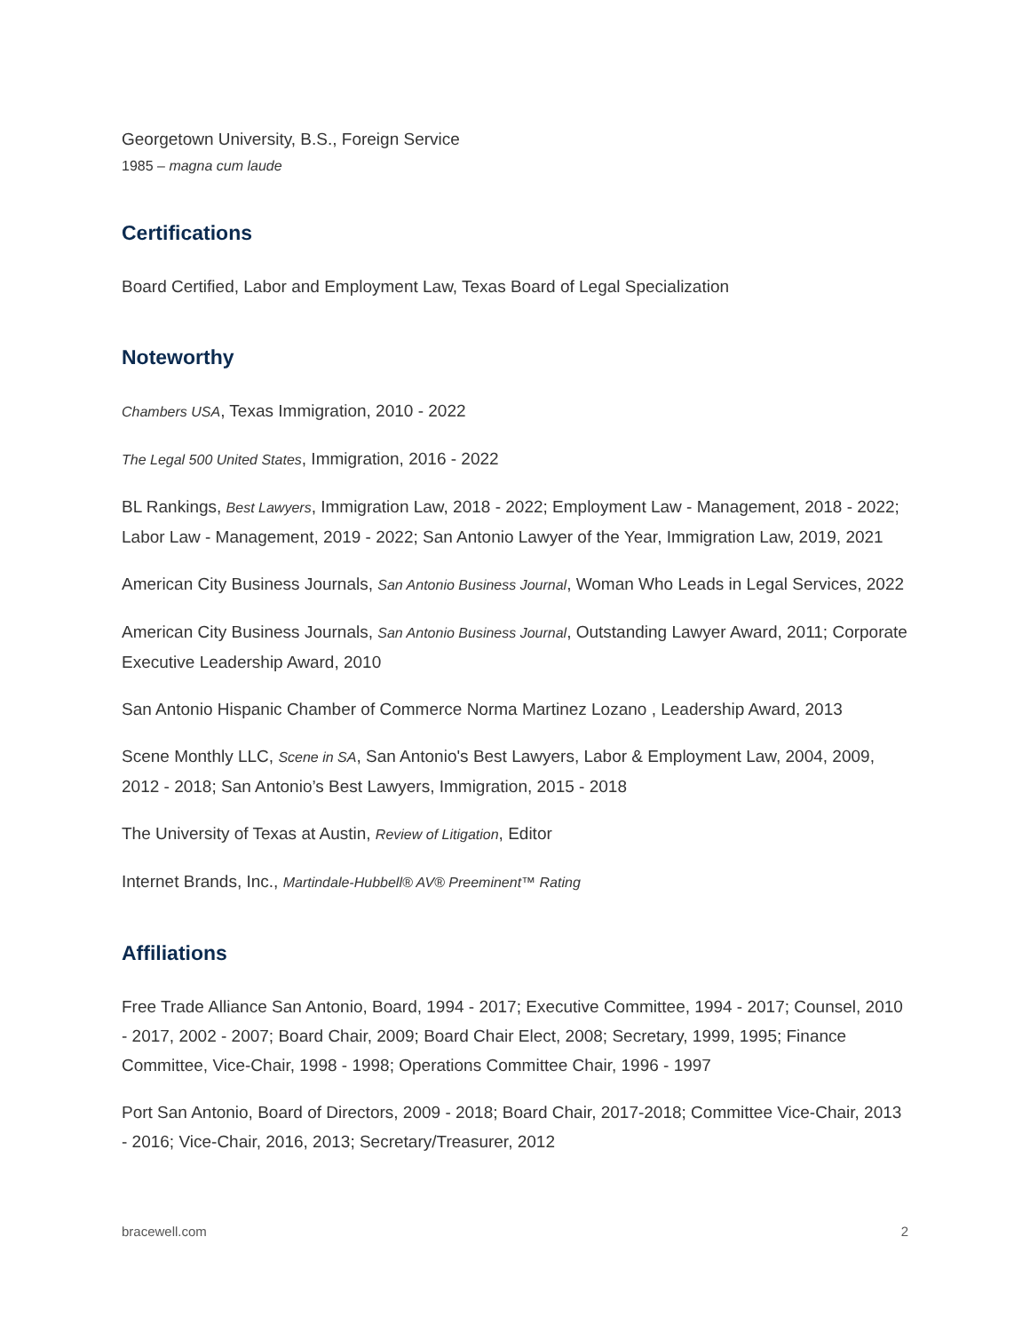Georgetown University, B.S., Foreign Service
1985 – magna cum laude
Certifications
Board Certified, Labor and Employment Law, Texas Board of Legal Specialization
Noteworthy
Chambers USA, Texas Immigration, 2010 - 2022
The Legal 500 United States, Immigration, 2016 - 2022
BL Rankings, Best Lawyers, Immigration Law, 2018 - 2022; Employment Law - Management, 2018 - 2022; Labor Law - Management, 2019 - 2022; San Antonio Lawyer of the Year, Immigration Law, 2019, 2021
American City Business Journals, San Antonio Business Journal, Woman Who Leads in Legal Services, 2022
American City Business Journals, San Antonio Business Journal, Outstanding Lawyer Award, 2011; Corporate Executive Leadership Award, 2010
San Antonio Hispanic Chamber of Commerce Norma Martinez Lozano , Leadership Award, 2013
Scene Monthly LLC, Scene in SA, San Antonio's Best Lawyers, Labor & Employment Law, 2004, 2009, 2012 - 2018; San Antonio’s Best Lawyers, Immigration, 2015 - 2018
The University of Texas at Austin, Review of Litigation, Editor
Internet Brands, Inc., Martindale-Hubbell® AV® Preeminent™ Rating
Affiliations
Free Trade Alliance San Antonio, Board, 1994 - 2017; Executive Committee, 1994 - 2017; Counsel, 2010 - 2017, 2002 - 2007; Board Chair, 2009; Board Chair Elect, 2008; Secretary, 1999, 1995; Finance Committee, Vice-Chair, 1998 - 1998; Operations Committee Chair, 1996 - 1997
Port San Antonio, Board of Directors, 2009 - 2018; Board Chair, 2017-2018; Committee Vice-Chair, 2013 - 2016; Vice-Chair, 2016, 2013; Secretary/Treasurer, 2012
bracewell.com 2